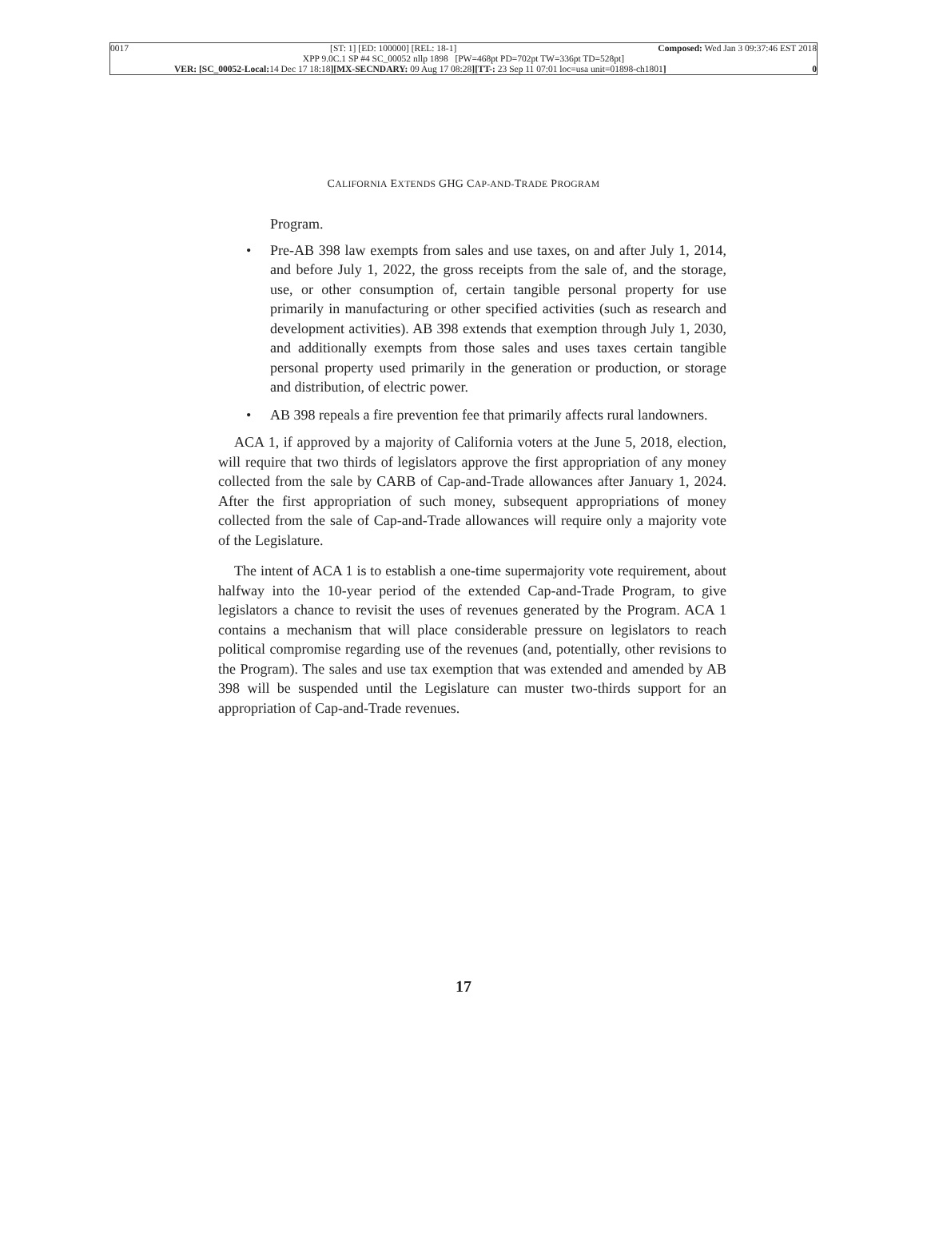0017 [ST: 1] [ED: 100000] [REL: 18-1] Composed: Wed Jan 3 09:37:46 EST 2018
XPP 9.0C.1 SP #4 SC_00052 nllp 1898 [PW=468pt PD=702pt TW=336pt TD=528pt]
VER: [SC_00052-Local: 14 Dec 17 18:18][MX-SECNDARY: 09 Aug 17 08:28][TT-: 23 Sep 11 07:01 loc=usa unit=01898-ch1801] 0
CALIFORNIA EXTENDS GHG CAP-AND-TRADE PROGRAM
Program.
• Pre-AB 398 law exempts from sales and use taxes, on and after July 1, 2014, and before July 1, 2022, the gross receipts from the sale of, and the storage, use, or other consumption of, certain tangible personal property for use primarily in manufacturing or other specified activities (such as research and development activities). AB 398 extends that exemption through July 1, 2030, and additionally exempts from those sales and uses taxes certain tangible personal property used primarily in the generation or production, or storage and distribution, of electric power.
• AB 398 repeals a fire prevention fee that primarily affects rural landowners.
ACA 1, if approved by a majority of California voters at the June 5, 2018, election, will require that two thirds of legislators approve the first appropriation of any money collected from the sale by CARB of Cap-and-Trade allowances after January 1, 2024. After the first appropriation of such money, subsequent appropriations of money collected from the sale of Cap-and-Trade allowances will require only a majority vote of the Legislature.
The intent of ACA 1 is to establish a one-time supermajority vote requirement, about halfway into the 10-year period of the extended Cap-and-Trade Program, to give legislators a chance to revisit the uses of revenues generated by the Program. ACA 1 contains a mechanism that will place considerable pressure on legislators to reach political compromise regarding use of the revenues (and, potentially, other revisions to the Program). The sales and use tax exemption that was extended and amended by AB 398 will be suspended until the Legislature can muster two-thirds support for an appropriation of Cap-and-Trade revenues.
17